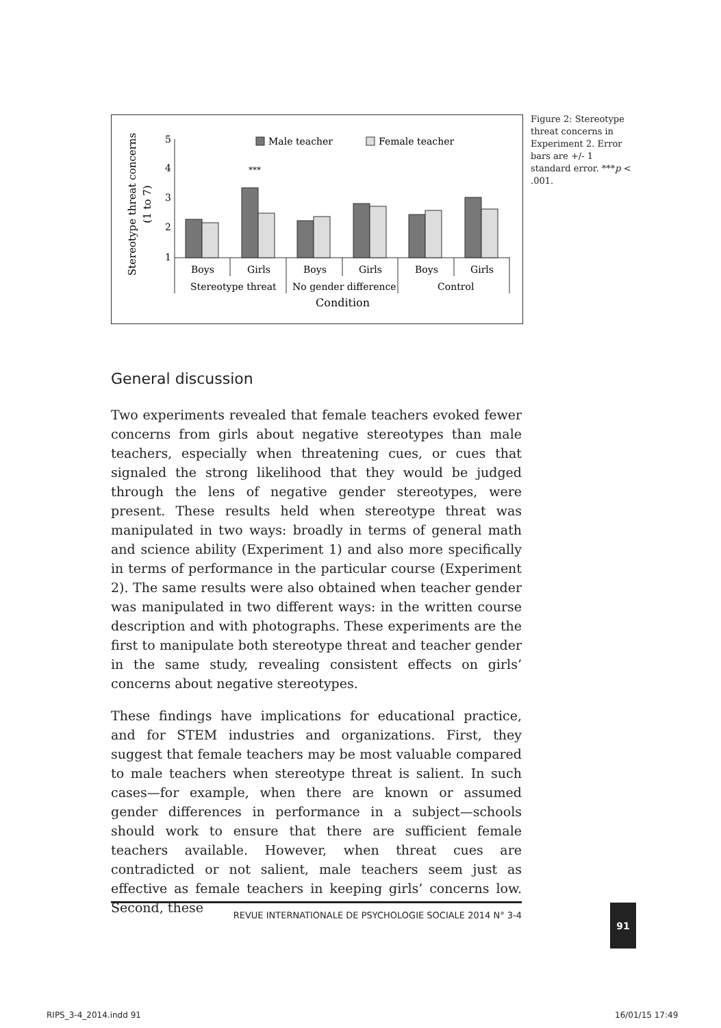Stereotype threat concerns
(1 to 7)
5
4
3
2
1
Male teacher
Female teacher
***
Boys
Girls
Boys
Girls
Boys
Girls
Stereotype threat
No gender difference
Control
Condition
Figure 2: Stereotype threat concerns in Experiment 2. Error bars are +/- 1 standard error. ***p < .001.
General discussion
Two experiments revealed that female teachers evoked fewer concerns from girls about negative stereotypes than male teachers, especially when threatening cues, or cues that signaled the strong likelihood that they would be judged through the lens of negative gender stereotypes, were present. These results held when stereotype threat was manipulated in two ways: broadly in terms of general math and science ability (Experiment 1) and also more specifically in terms of performance in the particular course (Experiment 2). The same results were also obtained when teacher gender was manipulated in two different ways: in the written course description and with photographs. These experiments are the first to manipulate both stereotype threat and teacher gender in the same study, revealing consistent effects on girls’ concerns about negative stereotypes.
These findings have implications for educational practice, and for STEM industries and organizations. First, they suggest that female teachers may be most valuable compared to male teachers when stereotype threat is salient. In such cases—for example, when there are known or assumed gender differences in performance in a subject—schools should work to ensure that there are sufficient female teachers available. However, when threat cues are contradicted or not salient, male teachers seem just as effective as female teachers in keeping girls’ concerns low. Second, these
REVUE INTERNATIONALE DE PSYCHOLOGIE SOCIALE 2014 N° 3-4 91
RIPS_3-4_2014.indd 91 16/01/15 17:49